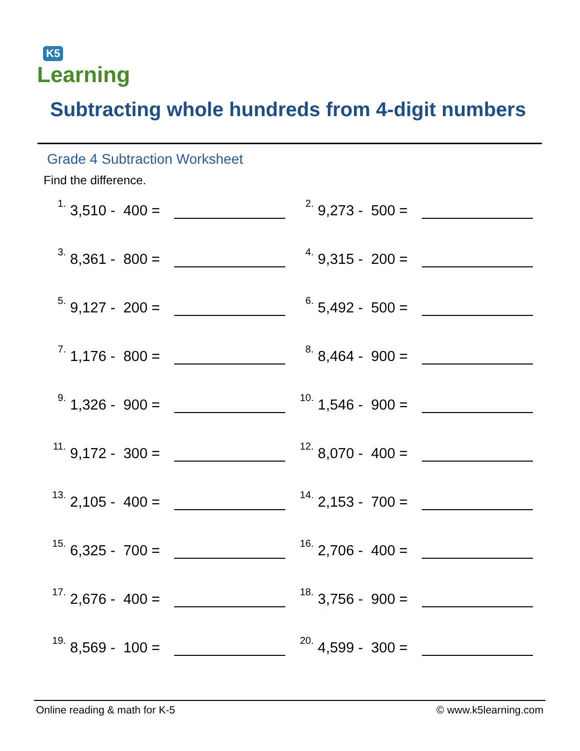K5
Learning
Subtracting whole hundreds from 4-digit numbers
Grade 4 Subtraction Worksheet
Find the difference.
1.
3,510 - 400 =
2.
9,273 - 500 =
3.
8,361 - 800 =
4.
9,315 - 200 =
5.
9,127 - 200 =
6.
5,492 - 500 =
7.
1,176 - 800 =
8.
8,464 - 900 =
9.
1,326 - 900 =
10.
1,546 - 900 =
11.
9,172 - 300 =
12.
8,070 - 400 =
13.
2,105 - 400 =
14.
2,153 - 700 =
15.
6,325 - 700 =
16.
2,706 - 400 =
17.
2,676 - 400 =
18.
3,756 - 900 =
19.
8,569 - 100 =
20.
4,599 - 300 =
Online reading & math for K-5 © www.k5learning.com